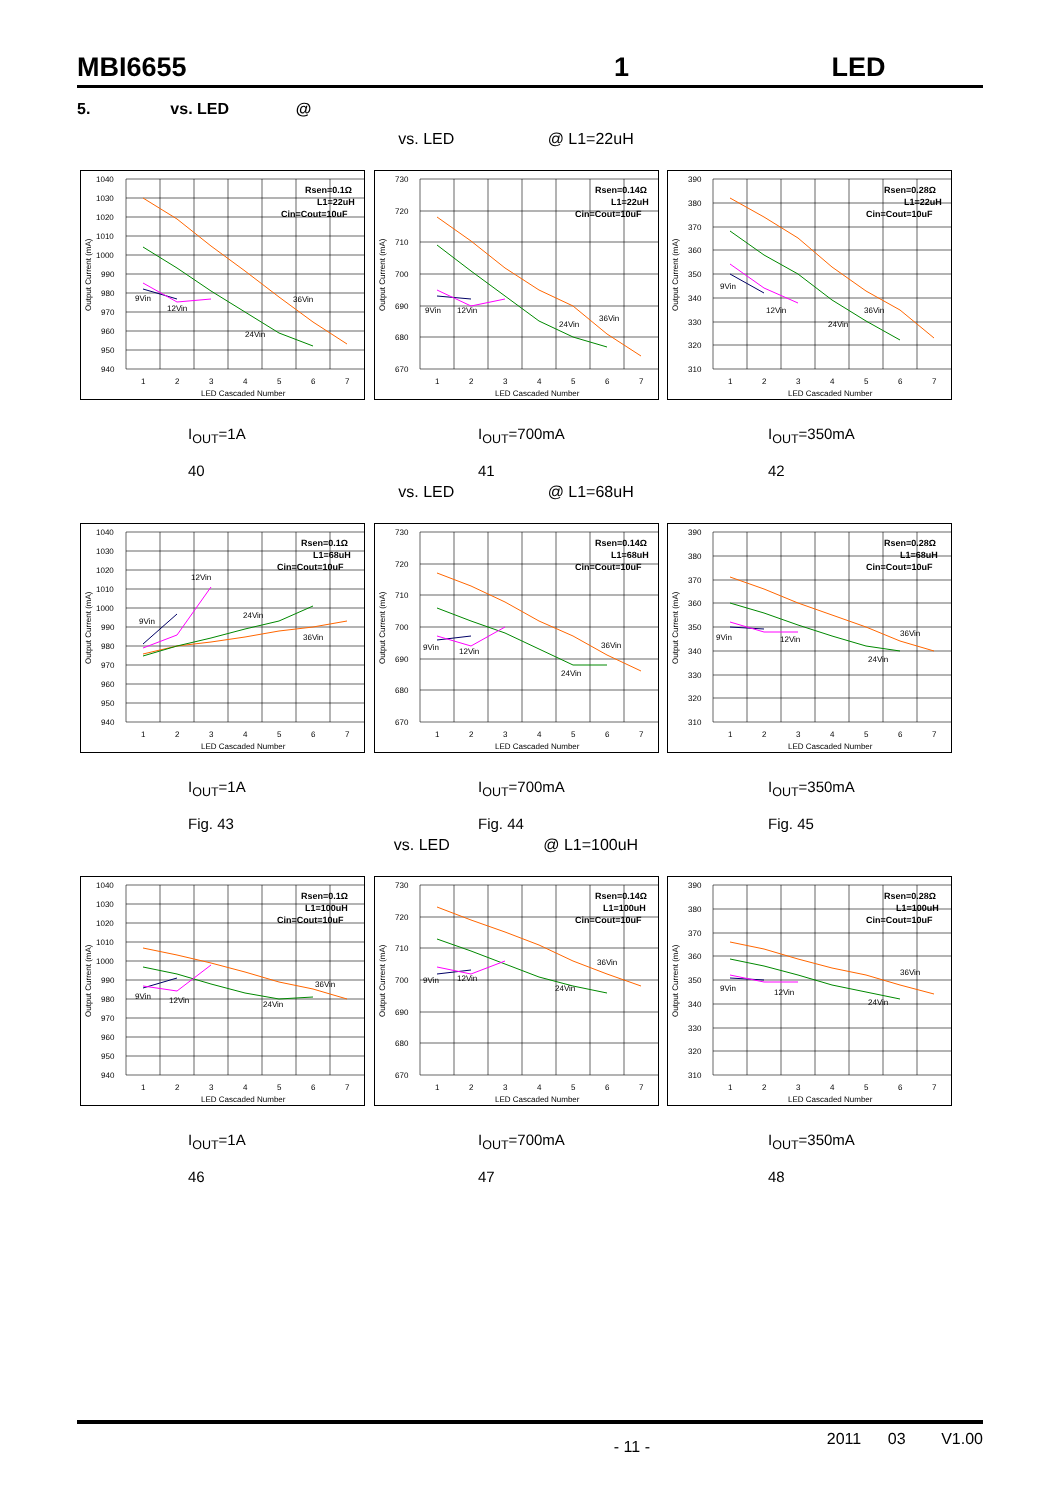MBI6655 1 LED
5. vs. LED @
vs. LED @ L1=22uH
1040
1030
1020
1010
1000
990
980
970
960
950
940
1
2
3
4
5
6
7
LED Cascaded Number
Output Current (mA)
Rsen=0.1Ω
L1=22uH
Cin=Cout=10uF
9Vin
12Vin
24Vin
36Vin
730
720
710
700
690
680
670
1
2
3
4
5
6
7
LED Cascaded Number
Output Current (mA)
Rsen=0.14Ω
L1=22uH
Cin=Cout=10uF
9Vin
12Vin
24Vin
36Vin
390
380
370
360
350
340
330
320
310
1
2
3
4
5
6
7
LED Cascaded Number
Output Current (mA)
Rsen=0.28Ω
L1=22uH
Cin=Cout=10uF
9Vin
12Vin
24Vin
36Vin
I<sub>OUT</sub>=1A
40
I<sub>OUT</sub>=700mA
41
I<sub>OUT</sub>=350mA
42
vs. LED @ L1=68uH
1040
1030
1020
1010
1000
990
980
970
960
950
940
1
2
3
4
5
6
7
LED Cascaded Number
Output Current (mA)
Rsen=0.1Ω
L1=68uH
Cin=Cout=10uF
9Vin
12Vin
24Vin
36Vin
730
720
710
700
690
680
670
1
2
3
4
5
6
7
LED Cascaded Number
Output Current (mA)
Rsen=0.14Ω
L1=68uH
Cin=Cout=10uF
9Vin
12Vin
24Vin
36Vin
390
380
370
360
350
340
330
320
310
1
2
3
4
5
6
7
LED Cascaded Number
Output Current (mA)
Rsen=0.28Ω
L1=68uH
Cin=Cout=10uF
9Vin
12Vin
24Vin
36Vin
I<sub>OUT</sub>=1A
Fig. 43
I<sub>OUT</sub>=700mA
Fig. 44
I<sub>OUT</sub>=350mA
Fig. 45
vs. LED @ L1=100uH
1040
1030
1020
1010
1000
990
980
970
960
950
940
1
2
3
4
5
6
7
LED Cascaded Number
Output Current (mA)
Rsen=0.1Ω
L1=100uH
Cin=Cout=10uF
9Vin
12Vin
24Vin
36Vin
730
720
710
700
690
680
670
1
2
3
4
5
6
7
LED Cascaded Number
Output Current (mA)
Rsen=0.14Ω
L1=100uH
Cin=Cout=10uF
9Vin
12Vin
24Vin
36Vin
390
380
370
360
350
340
330
320
310
1
2
3
4
5
6
7
LED Cascaded Number
Output Current (mA)
Rsen=0.28Ω
L1=100uH
Cin=Cout=10uF
9Vin
12Vin
24Vin
36Vin
I<sub>OUT</sub>=1A
46
I<sub>OUT</sub>=700mA
47
I<sub>OUT</sub>=350mA
48
- 11 - 2011 03 V1.00